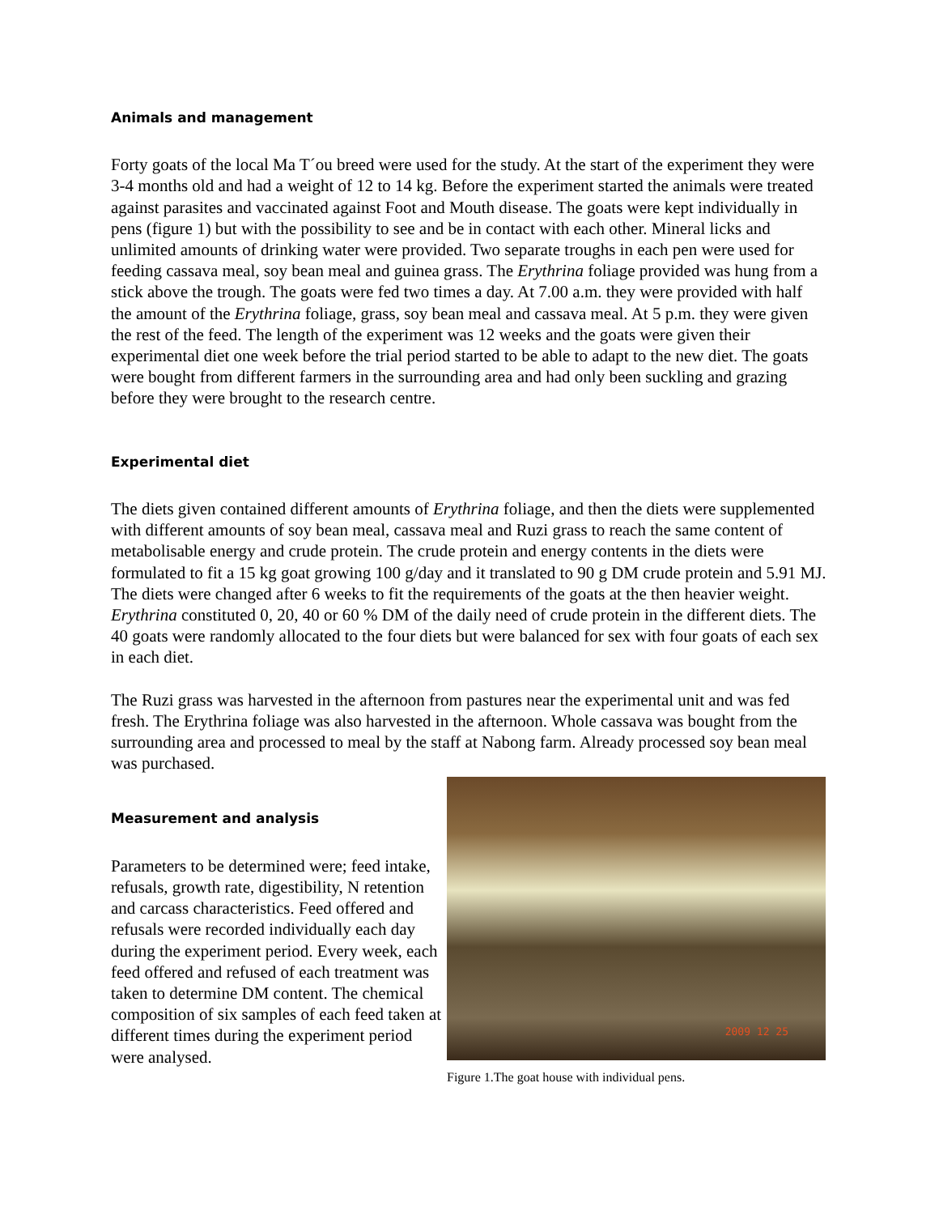Animals and management
Forty goats of the local Ma T´ou breed were used for the study. At the start of the experiment they were 3-4 months old and had a weight of 12 to 14 kg. Before the experiment started the animals were treated against parasites and vaccinated against Foot and Mouth disease. The goats were kept individually in pens (figure 1) but with the possibility to see and be in contact with each other. Mineral licks and unlimited amounts of drinking water were provided. Two separate troughs in each pen were used for feeding cassava meal, soy bean meal and guinea grass. The Erythrina foliage provided was hung from a stick above the trough. The goats were fed two times a day. At 7.00 a.m. they were provided with half the amount of the Erythrina foliage, grass, soy bean meal and cassava meal. At 5 p.m. they were given the rest of the feed. The length of the experiment was 12 weeks and the goats were given their experimental diet one week before the trial period started to be able to adapt to the new diet. The goats were bought from different farmers in the surrounding area and had only been suckling and grazing before they were brought to the research centre.
Experimental diet
The diets given contained different amounts of Erythrina foliage, and then the diets were supplemented with different amounts of soy bean meal, cassava meal and Ruzi grass to reach the same content of metabolisable energy and crude protein. The crude protein and energy contents in the diets were formulated to fit a 15 kg goat growing 100 g/day and it translated to 90 g DM crude protein and 5.91 MJ. The diets were changed after 6 weeks to fit the requirements of the goats at the then heavier weight. Erythrina constituted 0, 20, 40 or 60 % DM of the daily need of crude protein in the different diets. The 40 goats were randomly allocated to the four diets but were balanced for sex with four goats of each sex in each diet.
The Ruzi grass was harvested in the afternoon from pastures near the experimental unit and was fed fresh. The Erythrina foliage was also harvested in the afternoon. Whole cassava was bought from the surrounding area and processed to meal by the staff at Nabong farm. Already processed soy bean meal was purchased.
Measurement and analysis
Parameters to be determined were; feed intake, refusals, growth rate, digestibility, N retention and carcass characteristics. Feed offered and refusals were recorded individually each day during the experiment period. Every week, each feed offered and refused of each treatment was taken to determine DM content. The chemical composition of six samples of each feed taken at different times during the experiment period were analysed.
2009 12 25
Figure 1.The goat house with individual pens.